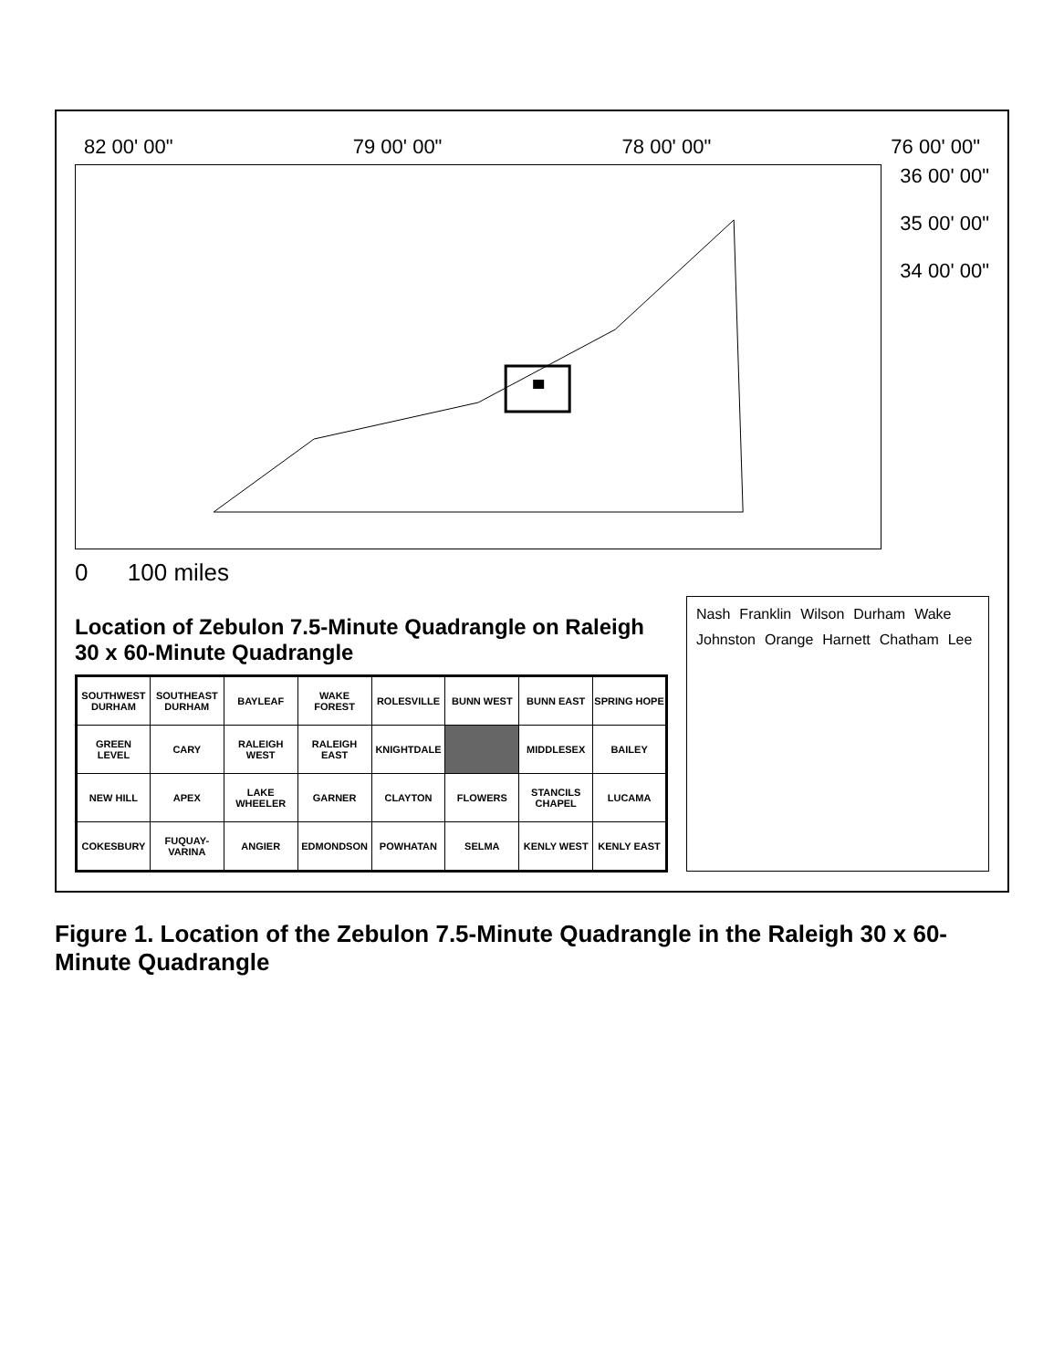82 00' 00" 79 00' 00" 78 00' 00" 76 00' 00"
36 00' 00"
35 00' 00"
34 00' 00"
0 100 miles
Location of Zebulon 7.5-Minute Quadrangle on Raleigh 30 x 60-Minute Quadrangle
| SOUTHWEST DURHAM | SOUTHEAST DURHAM | BAYLEAF | WAKE FOREST | ROLESVILLE | BUNN WEST | BUNN EAST | SPRING HOPE |
| GREEN LEVEL | CARY | RALEIGH WEST | RALEIGH EAST | KNIGHTDALE | | MIDDLESEX | BAILEY |
| NEW HILL | APEX | LAKE WHEELER | GARNER | CLAYTON | FLOWERS | STANCILS CHAPEL | LUCAMA |
| COKESBURY | FUQUAY-VARINA | ANGIER | EDMONDSON | POWHATAN | SELMA | KENLY WEST | KENLY EAST |
Nash Franklin Wilson Durham Wake Johnston Orange Harnett Chatham Lee
Figure 1. Location of the Zebulon 7.5-Minute Quadrangle in the Raleigh 30 x 60-Minute Quadrangle